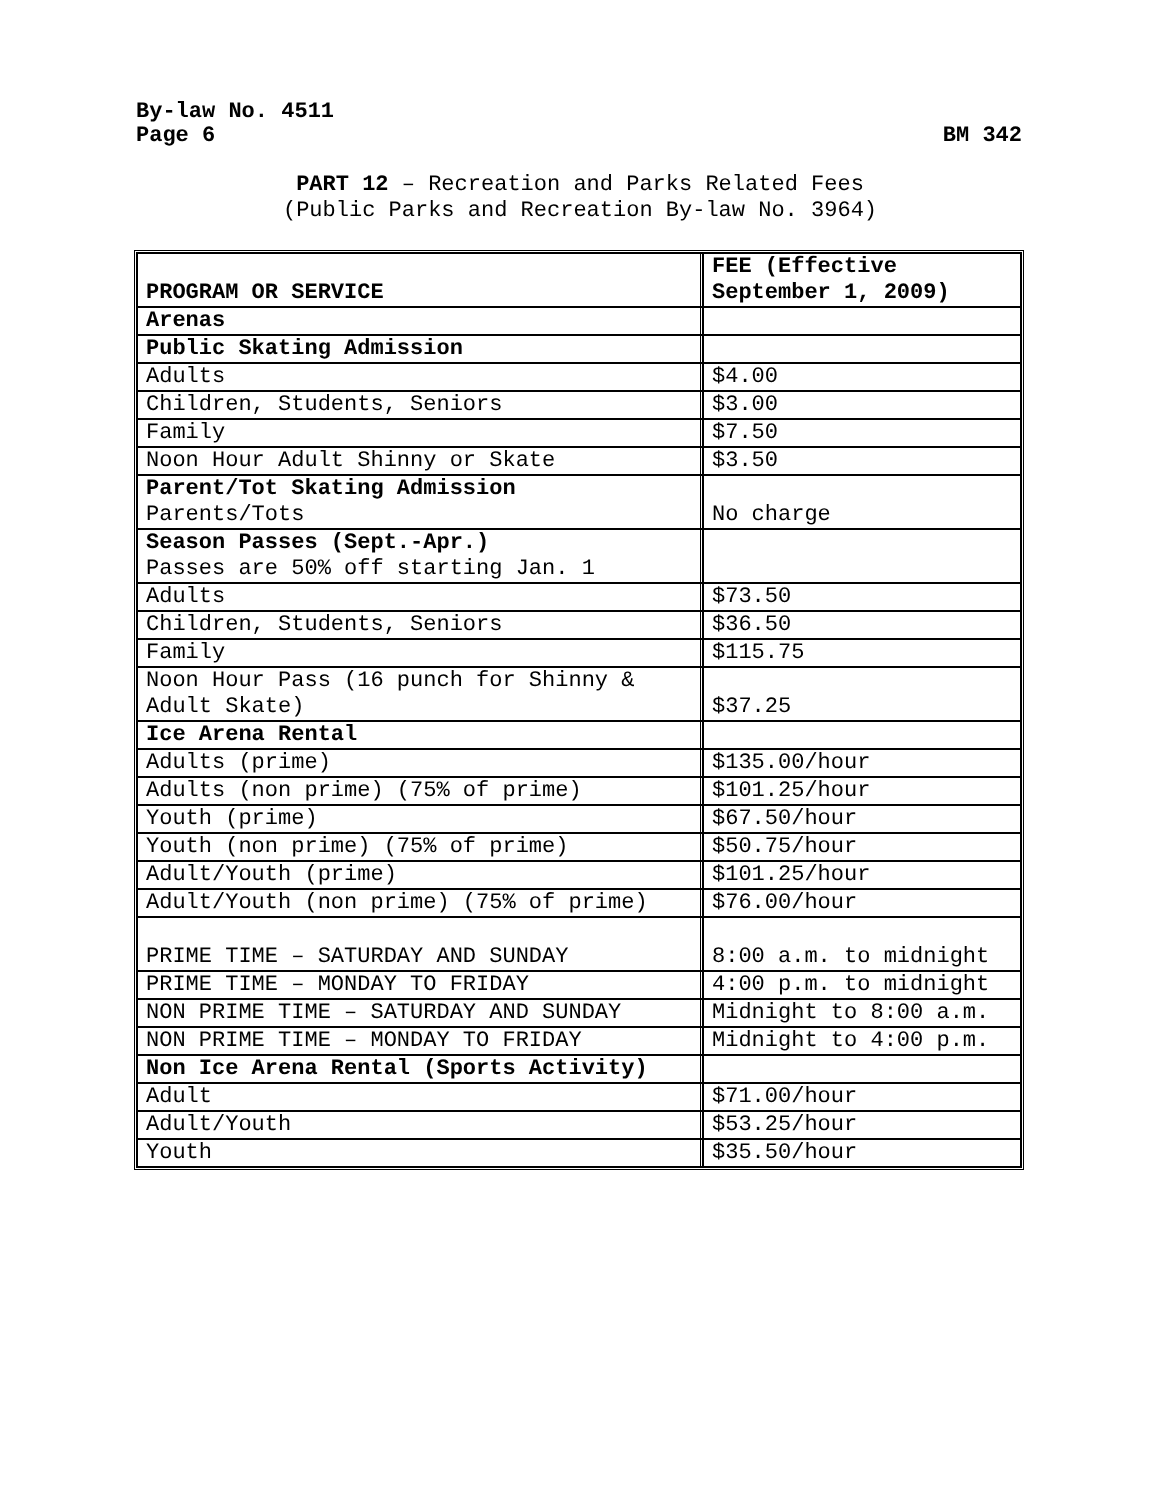By-law No. 4511
Page 6 BM 342
PART 12 – Recreation and Parks Related Fees
(Public Parks and Recreation By-law No. 3964)
| PROGRAM OR SERVICE | FEE (Effective September 1, 2009) |
| Arenas | |
| Public Skating Admission | |
| Adults | $4.00 |
| Children, Students, Seniors | $3.00 |
| Family | $7.50 |
| Noon Hour Adult Shinny or Skate | $3.50 |
| Parent/Tot Skating Admission Parents/Tots | No charge |
| Season Passes (Sept.-Apr.) Passes are 50% off starting Jan. 1 | |
| Adults | $73.50 |
| Children, Students, Seniors | $36.50 |
| Family | $115.75 |
| Noon Hour Pass (16 punch for Shinny & Adult Skate) | $37.25 |
| Ice Arena Rental | |
| Adults (prime) | $135.00/hour |
| Adults (non prime) (75% of prime) | $101.25/hour |
| Youth (prime) | $67.50/hour |
| Youth (non prime) (75% of prime) | $50.75/hour |
| Adult/Youth (prime) | $101.25/hour |
| Adult/Youth (non prime) (75% of prime) | $76.00/hour |
| PRIME TIME – SATURDAY AND SUNDAY | 8:00 a.m. to midnight |
| PRIME TIME – MONDAY TO FRIDAY | 4:00 p.m. to midnight |
| NON PRIME TIME – SATURDAY AND SUNDAY | Midnight to 8:00 a.m. |
| NON PRIME TIME – MONDAY TO FRIDAY | Midnight to 4:00 p.m. |
| Non Ice Arena Rental (Sports Activity) | |
| Adult | $71.00/hour |
| Adult/Youth | $53.25/hour |
| Youth | $35.50/hour |